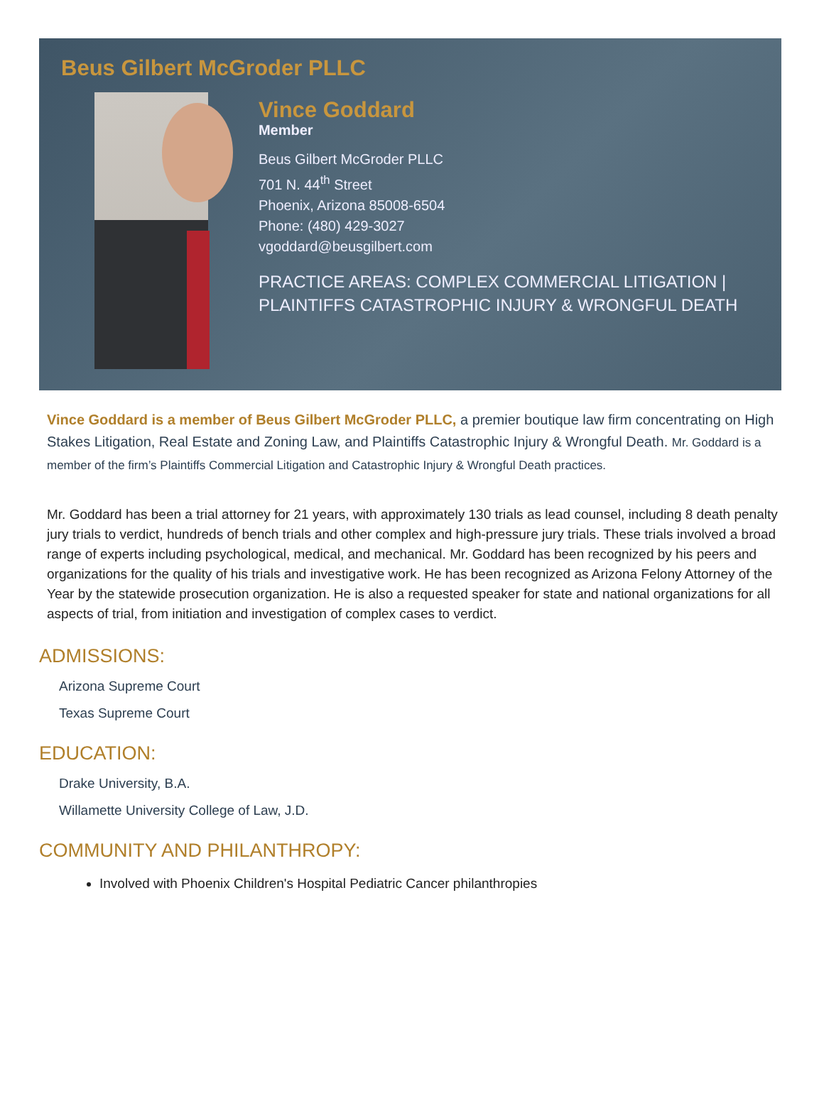Beus Gilbert McGroder PLLC
Vince Goddard
Member
Beus Gilbert McGroder PLLC
701 N. 44<sup>th</sup> Street
Phoenix, Arizona 85008-6504
Phone: (480) 429-3027
vgoddard@beusgilbert.com
PRACTICE AREAS: COMPLEX COMMERCIAL LITIGATION | PLAINTIFFS CATASTROPHIC INJURY & WRONGFUL DEATH
Vince Goddard is a member of Beus Gilbert McGroder PLLC, a premier boutique law firm concentrating on High Stakes Litigation, Real Estate and Zoning Law, and Plaintiffs Catastrophic Injury & Wrongful Death. Mr. Goddard is a member of the firm’s Plaintiffs Commercial Litigation and Catastrophic Injury & Wrongful Death practices.
Mr. Goddard has been a trial attorney for 21 years, with approximately 130 trials as lead counsel, including 8 death penalty jury trials to verdict, hundreds of bench trials and other complex and high-pressure jury trials. These trials involved a broad range of experts including psychological, medical, and mechanical. Mr. Goddard has been recognized by his peers and organizations for the quality of his trials and investigative work. He has been recognized as Arizona Felony Attorney of the Year by the statewide prosecution organization. He is also a requested speaker for state and national organizations for all aspects of trial, from initiation and investigation of complex cases to verdict.
ADMISSIONS:
Arizona Supreme Court
Texas Supreme Court
EDUCATION:
Drake University, B.A.
Willamette University College of Law, J.D.
COMMUNITY AND PHILANTHROPY:
Involved with Phoenix Children's Hospital Pediatric Cancer philanthropies